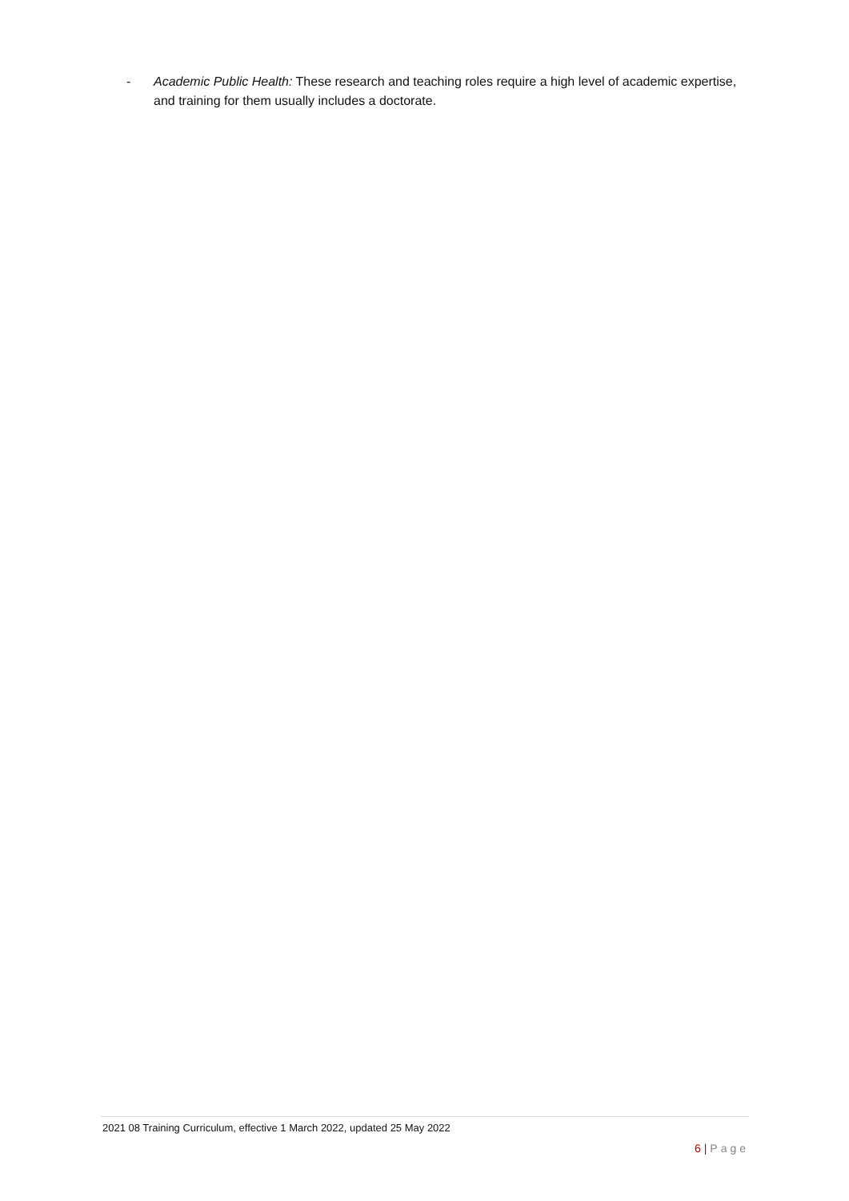- Academic Public Health: These research and teaching roles require a high level of academic expertise, and training for them usually includes a doctorate.
2021 08 Training Curriculum, effective 1 March 2022, updated 25 May 2022
6 | Page